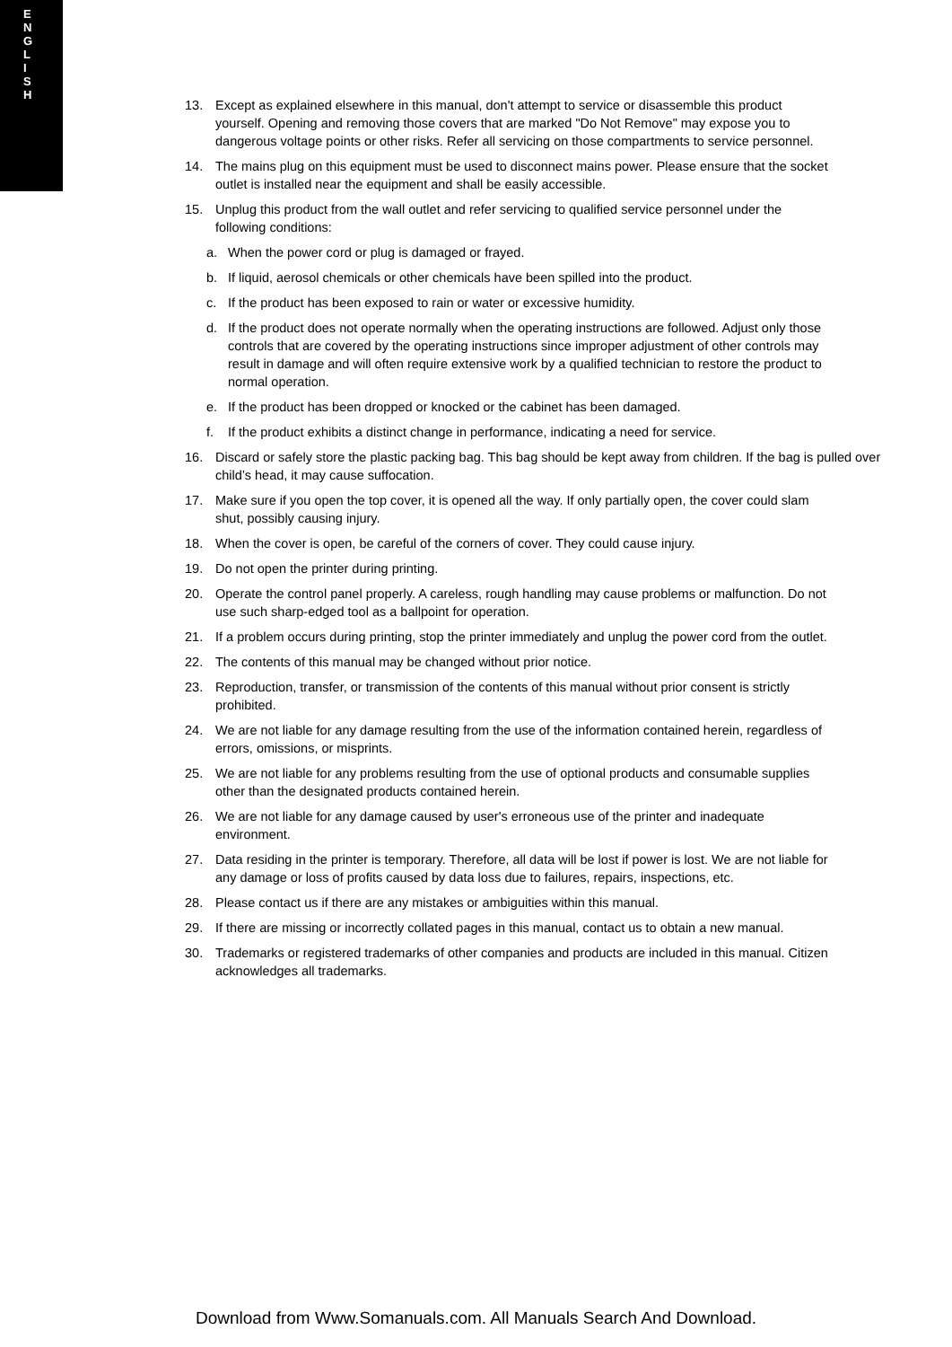E
N
G
L
I
S
H
13. Except as explained elsewhere in this manual, don't attempt to service or disassemble this product yourself. Opening and removing those covers that are marked "Do Not Remove" may expose you to dangerous voltage points or other risks. Refer all servicing on those compartments to service personnel.
14. The mains plug on this equipment must be used to disconnect mains power. Please ensure that the socket outlet is installed near the equipment and shall be easily accessible.
15. Unplug this product from the wall outlet and refer servicing to qualified service personnel under the following conditions:
a. When the power cord or plug is damaged or frayed.
b. If liquid, aerosol chemicals or other chemicals have been spilled into the product.
c. If the product has been exposed to rain or water or excessive humidity.
d. If the product does not operate normally when the operating instructions are followed. Adjust only those controls that are covered by the operating instructions since improper adjustment of other controls may result in damage and will often require extensive work by a qualified technician to restore the product to normal operation.
e. If the product has been dropped or knocked or the cabinet has been damaged.
f. If the product exhibits a distinct change in performance, indicating a need for service.
16. Discard or safely store the plastic packing bag. This bag should be kept away from children. If the bag is pulled over child’s head, it may cause suffocation.
17. Make sure if you open the top cover, it is opened all the way. If only partially open, the cover could slam shut, possibly causing injury.
18. When the cover is open, be careful of the corners of cover. They could cause injury.
19. Do not open the printer during printing.
20. Operate the control panel properly. A careless, rough handling may cause problems or malfunction. Do not use such sharp-edged tool as a ballpoint for operation.
21. If a problem occurs during printing, stop the printer immediately and unplug the power cord from the outlet.
22. The contents of this manual may be changed without prior notice.
23. Reproduction, transfer, or transmission of the contents of this manual without prior consent is strictly prohibited.
24. We are not liable for any damage resulting from the use of the information contained herein, regardless of errors, omissions, or misprints.
25. We are not liable for any problems resulting from the use of optional products and consumable supplies other than the designated products contained herein.
26. We are not liable for any damage caused by user's erroneous use of the printer and inadequate environment.
27. Data residing in the printer is temporary. Therefore, all data will be lost if power is lost. We are not liable for any damage or loss of profits caused by data loss due to failures, repairs, inspections, etc.
28. Please contact us if there are any mistakes or ambiguities within this manual.
29. If there are missing or incorrectly collated pages in this manual, contact us to obtain a new manual.
30. Trademarks or registered trademarks of other companies and products are included in this manual. Citizen acknowledges all trademarks.
Download from Www.Somanuals.com. All Manuals Search And Download.